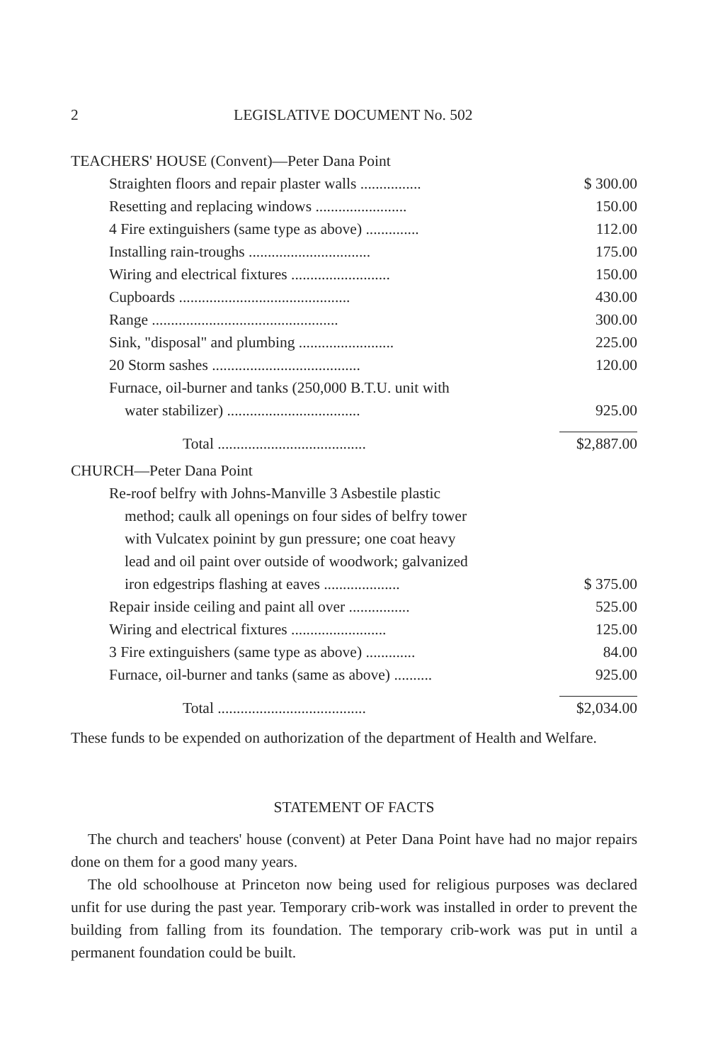2 LEGISLATIVE DOCUMENT No. 502
| TEACHERS' HOUSE (Convent)—Peter Dana Point | |
| Straighten floors and repair plaster walls ................ | $ 300.00 |
| Resetting and replacing windows ........................ | 150.00 |
| 4 Fire extinguishers (same type as above) .............. | 112.00 |
| Installing rain-troughs ................................ | 175.00 |
| Wiring and electrical fixtures .......................... | 150.00 |
| Cupboards ............................................. | 430.00 |
| Range ................................................. | 300.00 |
| Sink, "disposal" and plumbing ......................... | 225.00 |
| 20 Storm sashes ....................................... | 120.00 |
| Furnace, oil-burner and tanks (250,000 B.T.U. unit with | |
| water stabilizer) ................................... | 925.00 |
| Total ....................................... | $2,887.00 |
| CHURCH—Peter Dana Point | |
| Re-roof belfry with Johns-Manville 3 Asbestile plastic | |
| method; caulk all openings on four sides of belfry tower | |
| with Vulcatex poinint by gun pressure; one coat heavy | |
| lead and oil paint over outside of woodwork; galvanized | |
| iron edgestrips flashing at eaves .................... | $ 375.00 |
| Repair inside ceiling and paint all over ................ | 525.00 |
| Wiring and electrical fixtures ......................... | 125.00 |
| 3 Fire extinguishers (same type as above) ............. | 84.00 |
| Furnace, oil-burner and tanks (same as above) .......... | 925.00 |
| Total ....................................... | $2,034.00 |
These funds to be expended on authorization of the department of Health and Welfare.
STATEMENT OF FACTS
The church and teachers' house (convent) at Peter Dana Point have had no major repairs done on them for a good many years.
The old schoolhouse at Princeton now being used for religious purposes was declared unfit for use during the past year. Temporary crib-work was installed in order to prevent the building from falling from its foundation. The temporary crib-work was put in until a permanent foundation could be built.